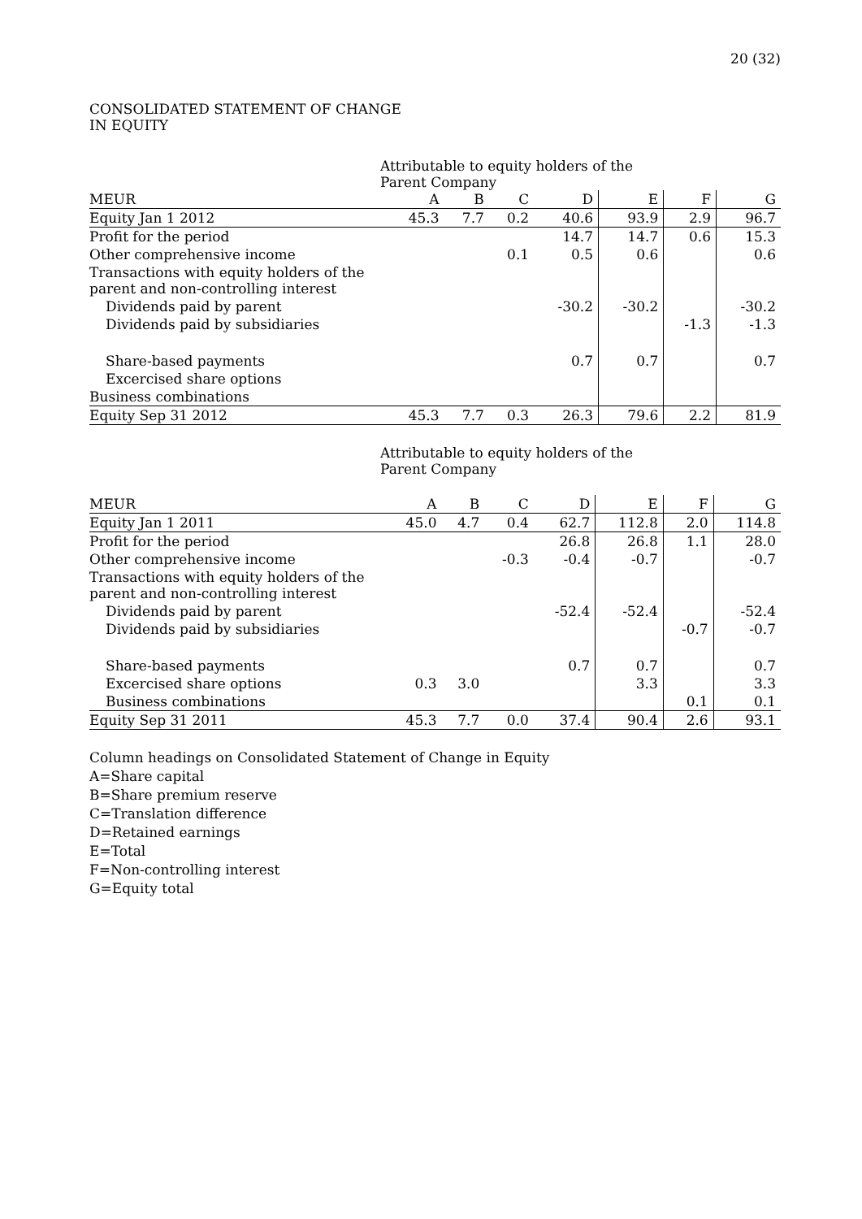20 (32)
CONSOLIDATED STATEMENT OF CHANGE IN EQUITY
Attributable to equity holders of the Parent Company
| MEUR | A | B | C | D | E | F | G |
| --- | --- | --- | --- | --- | --- | --- | --- |
| Equity Jan 1 2012 | 45.3 | 7.7 | 0.2 | 40.6 | 93.9 | 2.9 | 96.7 |
| Profit for the period | | | | 14.7 | 14.7 | 0.6 | 15.3 |
| Other comprehensive income | | | 0.1 | 0.5 | 0.6 | | 0.6 |
| Transactions with equity holders of the parent and non-controlling interest | | | | | | | |
| Dividends paid by parent | | | | -30.2 | -30.2 | | -30.2 |
| Dividends paid by subsidiaries | | | | | | -1.3 | -1.3 |
| Share-based payments | | | | 0.7 | 0.7 | | 0.7 |
| Excercised share options | | | | | | | |
| Business combinations | | | | | | | |
| Equity Sep 31 2012 | 45.3 | 7.7 | 0.3 | 26.3 | 79.6 | 2.2 | 81.9 |
Attributable to equity holders of the Parent Company
| MEUR | A | B | C | D | E | F | G |
| --- | --- | --- | --- | --- | --- | --- | --- |
| Equity Jan 1 2011 | 45.0 | 4.7 | 0.4 | 62.7 | 112.8 | 2.0 | 114.8 |
| Profit for the period | | | | 26.8 | 26.8 | 1.1 | 28.0 |
| Other comprehensive income | | | -0.3 | -0.4 | -0.7 | | -0.7 |
| Transactions with equity holders of the parent and non-controlling interest | | | | | | | |
| Dividends paid by parent | | | | -52.4 | -52.4 | | -52.4 |
| Dividends paid by subsidiaries | | | | | | -0.7 | -0.7 |
| Share-based payments | | | | 0.7 | 0.7 | | 0.7 |
| Excercised share options | 0.3 | 3.0 | | | 3.3 | | 3.3 |
| Business combinations | | | | | | 0.1 | 0.1 |
| Equity Sep 31 2011 | 45.3 | 7.7 | 0.0 | 37.4 | 90.4 | 2.6 | 93.1 |
Column headings on Consolidated Statement of Change in Equity
A=Share capital
B=Share premium reserve
C=Translation difference
D=Retained earnings
E=Total
F=Non-controlling interest
G=Equity total